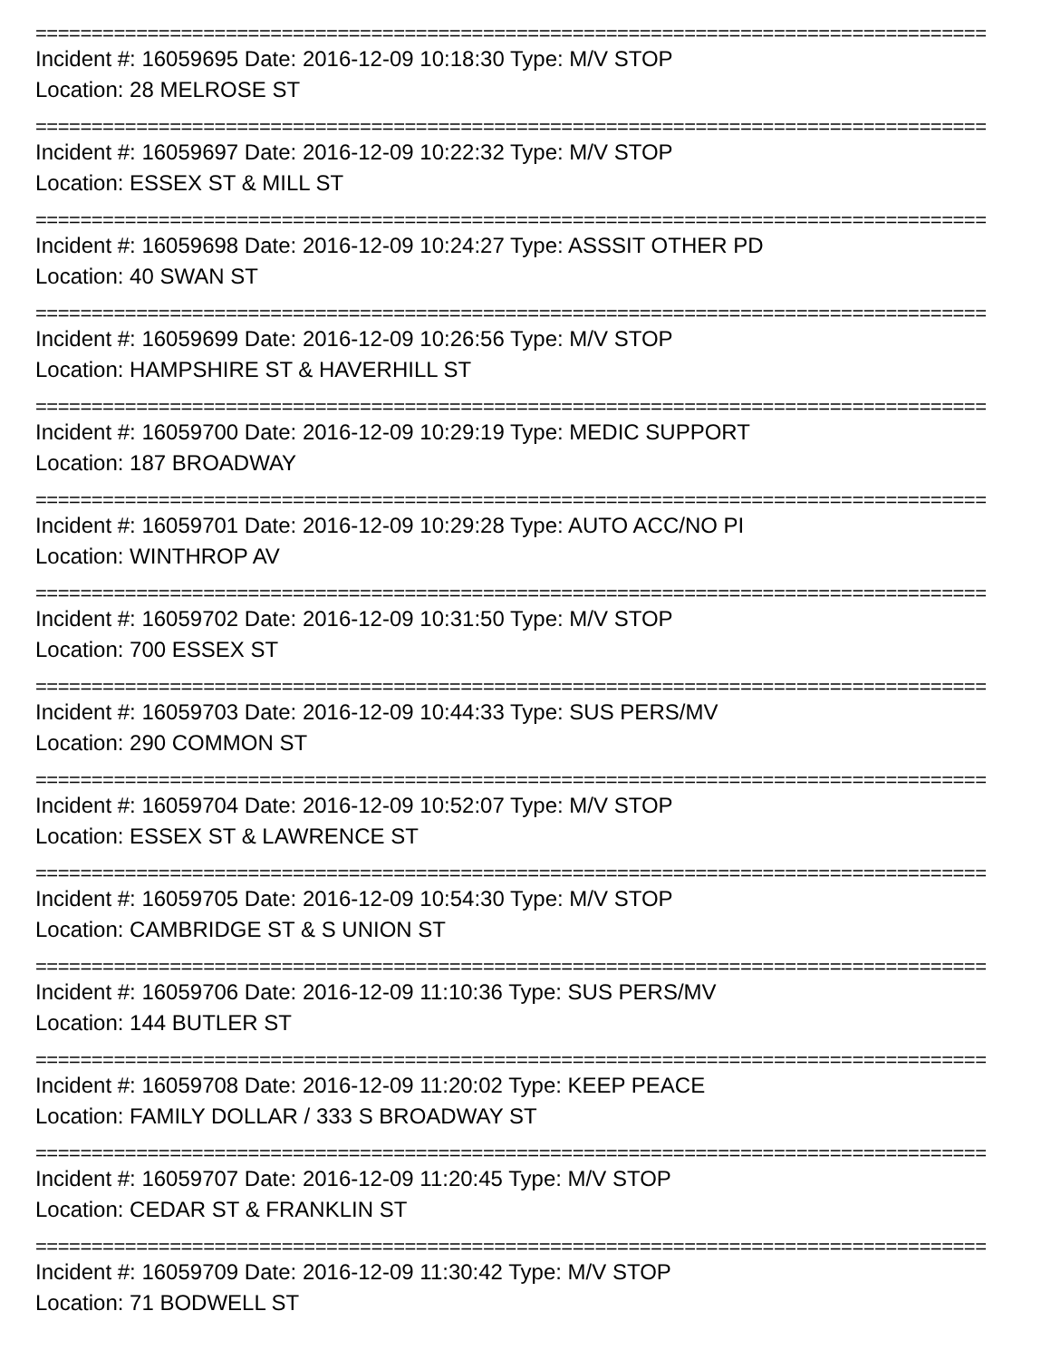=====================================================================================
Incident #: 16059695 Date: 2016-12-09 10:18:30 Type: M/V STOP
Location: 28 MELROSE ST
=====================================================================================
Incident #: 16059697 Date: 2016-12-09 10:22:32 Type: M/V STOP
Location: ESSEX ST & MILL ST
=====================================================================================
Incident #: 16059698 Date: 2016-12-09 10:24:27 Type: ASSSIT OTHER PD
Location: 40 SWAN ST
=====================================================================================
Incident #: 16059699 Date: 2016-12-09 10:26:56 Type: M/V STOP
Location: HAMPSHIRE ST & HAVERHILL ST
=====================================================================================
Incident #: 16059700 Date: 2016-12-09 10:29:19 Type: MEDIC SUPPORT
Location: 187 BROADWAY
=====================================================================================
Incident #: 16059701 Date: 2016-12-09 10:29:28 Type: AUTO ACC/NO PI
Location: WINTHROP AV
=====================================================================================
Incident #: 16059702 Date: 2016-12-09 10:31:50 Type: M/V STOP
Location: 700 ESSEX ST
=====================================================================================
Incident #: 16059703 Date: 2016-12-09 10:44:33 Type: SUS PERS/MV
Location: 290 COMMON ST
=====================================================================================
Incident #: 16059704 Date: 2016-12-09 10:52:07 Type: M/V STOP
Location: ESSEX ST & LAWRENCE ST
=====================================================================================
Incident #: 16059705 Date: 2016-12-09 10:54:30 Type: M/V STOP
Location: CAMBRIDGE ST & S UNION ST
=====================================================================================
Incident #: 16059706 Date: 2016-12-09 11:10:36 Type: SUS PERS/MV
Location: 144 BUTLER ST
=====================================================================================
Incident #: 16059708 Date: 2016-12-09 11:20:02 Type: KEEP PEACE
Location: FAMILY DOLLAR / 333 S BROADWAY ST
=====================================================================================
Incident #: 16059707 Date: 2016-12-09 11:20:45 Type: M/V STOP
Location: CEDAR ST & FRANKLIN ST
=====================================================================================
Incident #: 16059709 Date: 2016-12-09 11:30:42 Type: M/V STOP
Location: 71 BODWELL ST